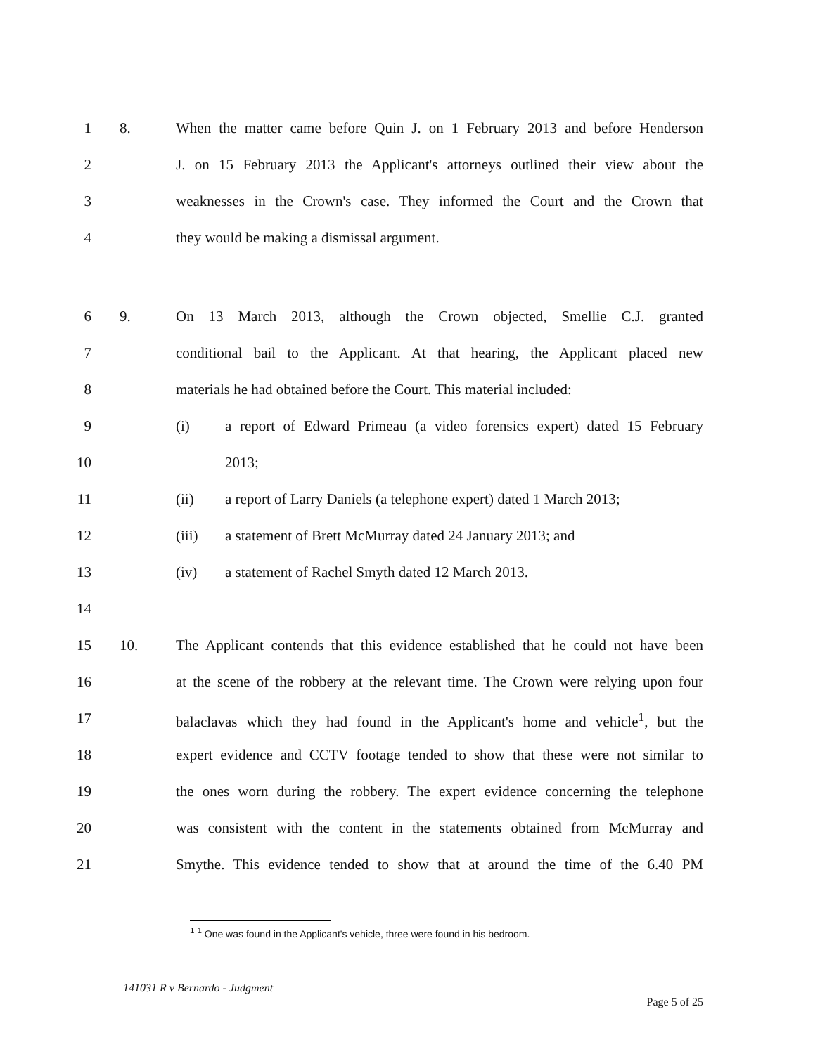1 8. When the matter came before Quin J. on 1 February 2013 and before Henderson
2 J. on 15 February 2013 the Applicant's attorneys outlined their view about the
3 weaknesses in the Crown's case. They informed the Court and the Crown that
4 they would be making a dismissal argument.
6 9. On 13 March 2013, although the Crown objected, Smellie C.J. granted
7 conditional bail to the Applicant. At that hearing, the Applicant placed new
8 materials he had obtained before the Court. This material included:
9 (i) a report of Edward Primeau (a video forensics expert) dated 15 February
10 2013;
11 (ii) a report of Larry Daniels (a telephone expert) dated 1 March 2013;
12 (iii) a statement of Brett McMurray dated 24 January 2013; and
13 (iv) a statement of Rachel Smyth dated 12 March 2013.
14
15 10. The Applicant contends that this evidence established that he could not have been
16 at the scene of the robbery at the relevant time. The Crown were relying upon four
17 balaclavas which they had found in the Applicant's home and vehicle<sup>1</sup>, but the
18 expert evidence and CCTV footage tended to show that these were not similar to
19 the ones worn during the robbery. The expert evidence concerning the telephone
20 was consistent with the content in the statements obtained from McMurray and
21 Smythe. This evidence tended to show that at around the time of the 6.40 PM
<sup>1</sup> <sup>1</sup> One was found in the Applicant's vehicle, three were found in his bedroom.
141031 R v Bernardo - Judgment Page 5 of 25